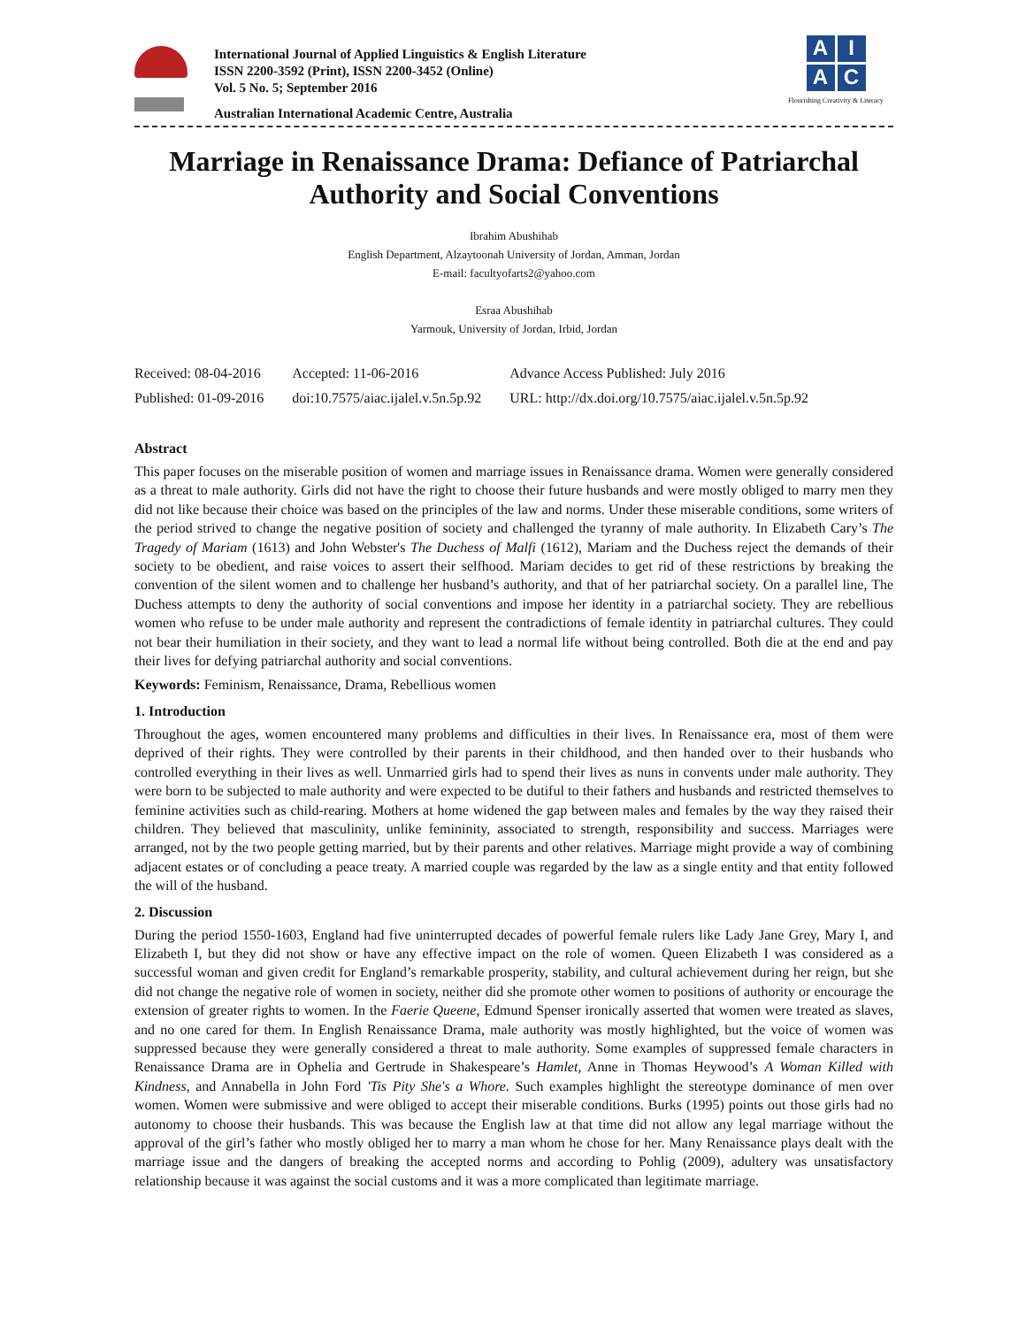International Journal of Applied Linguistics & English Literature
ISSN 2200-3592 (Print), ISSN 2200-3452 (Online)
Vol. 5 No. 5; September 2016
Australian International Academic Centre, Australia
A
I
A
C
Flourishing Creativity & Literacy
Marriage in Renaissance Drama: Defiance of Patriarchal Authority and Social Conventions
Ibrahim Abushihab
English Department, Alzaytoonah University of Jordan, Amman, Jordan
E-mail: facultyofarts2@yahoo.com
Esraa Abushihab
Yarmouk, University of Jordan, Irbid, Jordan
| Received: 08-04-2016 | Accepted: 11-06-2016 | Advance Access Published: July 2016 |
| Published: 01-09-2016 | doi:10.7575/aiac.ijalel.v.5n.5p.92 | URL: http://dx.doi.org/10.7575/aiac.ijalel.v.5n.5p.92 |
Abstract
This paper focuses on the miserable position of women and marriage issues in Renaissance drama. Women were generally considered as a threat to male authority. Girls did not have the right to choose their future husbands and were mostly obliged to marry men they did not like because their choice was based on the principles of the law and norms. Under these miserable conditions, some writers of the period strived to change the negative position of society and challenged the tyranny of male authority. In Elizabeth Cary’s The Tragedy of Mariam (1613) and John Webster's The Duchess of Malfi (1612), Mariam and the Duchess reject the demands of their society to be obedient, and raise voices to assert their selfhood. Mariam decides to get rid of these restrictions by breaking the convention of the silent women and to challenge her husband’s authority, and that of her patriarchal society. On a parallel line, The Duchess attempts to deny the authority of social conventions and impose her identity in a patriarchal society. They are rebellious women who refuse to be under male authority and represent the contradictions of female identity in patriarchal cultures. They could not bear their humiliation in their society, and they want to lead a normal life without being controlled. Both die at the end and pay their lives for defying patriarchal authority and social conventions.
Keywords: Feminism, Renaissance, Drama, Rebellious women
1. Introduction
Throughout the ages, women encountered many problems and difficulties in their lives. In Renaissance era, most of them were deprived of their rights. They were controlled by their parents in their childhood, and then handed over to their husbands who controlled everything in their lives as well. Unmarried girls had to spend their lives as nuns in convents under male authority. They were born to be subjected to male authority and were expected to be dutiful to their fathers and husbands and restricted themselves to feminine activities such as child-rearing. Mothers at home widened the gap between males and females by the way they raised their children. They believed that masculinity, unlike femininity, associated to strength, responsibility and success. Marriages were arranged, not by the two people getting married, but by their parents and other relatives. Marriage might provide a way of combining adjacent estates or of concluding a peace treaty. A married couple was regarded by the law as a single entity and that entity followed the will of the husband.
2. Discussion
During the period 1550-1603, England had five uninterrupted decades of powerful female rulers like Lady Jane Grey, Mary I, and Elizabeth I, but they did not show or have any effective impact on the role of women. Queen Elizabeth I was considered as a successful woman and given credit for England’s remarkable prosperity, stability, and cultural achievement during her reign, but she did not change the negative role of women in society, neither did she promote other women to positions of authority or encourage the extension of greater rights to women. In the Faerie Queene, Edmund Spenser ironically asserted that women were treated as slaves, and no one cared for them. In English Renaissance Drama, male authority was mostly highlighted, but the voice of women was suppressed because they were generally considered a threat to male authority. Some examples of suppressed female characters in Renaissance Drama are in Ophelia and Gertrude in Shakespeare’s Hamlet, Anne in Thomas Heywood’s A Woman Killed with Kindness, and Annabella in John Ford 'Tis Pity She's a Whore. Such examples highlight the stereotype dominance of men over women. Women were submissive and were obliged to accept their miserable conditions. Burks (1995) points out those girls had no autonomy to choose their husbands. This was because the English law at that time did not allow any legal marriage without the approval of the girl’s father who mostly obliged her to marry a man whom he chose for her. Many Renaissance plays dealt with the marriage issue and the dangers of breaking the accepted norms and according to Pohlig (2009), adultery was unsatisfactory relationship because it was against the social customs and it was a more complicated than legitimate marriage.